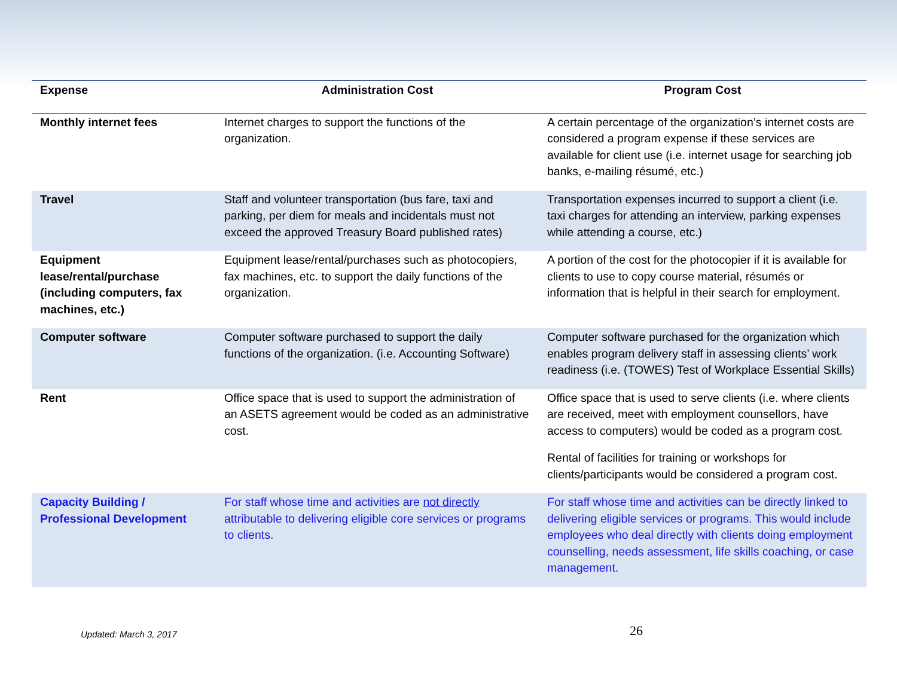| Expense | Administration Cost | Program Cost |
| --- | --- | --- |
| Monthly internet fees | Internet charges to support the functions of the organization. | A certain percentage of the organization’s internet costs are considered a program expense if these services are available for client use (i.e. internet usage for searching job banks, e-mailing résumé, etc.) |
| Travel | Staff and volunteer transportation (bus fare, taxi and parking, per diem for meals and incidentals must not exceed the approved Treasury Board published rates) | Transportation expenses incurred to support a client (i.e. taxi charges for attending an interview, parking expenses while attending a course, etc.) |
| Equipment lease/rental/purchase (including computers, fax machines, etc.) | Equipment lease/rental/purchases such as photocopiers, fax machines, etc. to support the daily functions of the organization. | A portion of the cost for the photocopier if it is available for clients to use to copy course material, résumés or information that is helpful in their search for employment. |
| Computer software | Computer software purchased to support the daily functions of the organization. (i.e. Accounting Software) | Computer software purchased for the organization which enables program delivery staff in assessing clients’ work readiness (i.e. (TOWES) Test of Workplace Essential Skills) |
| Rent | Office space that is used to support the administration of an ASETS agreement would be coded as an administrative cost. | Office space that is used to serve clients (i.e. where clients are received, meet with employment counsellors, have access to computers) would be coded as a program cost. Rental of facilities for training or workshops for clients/participants would be considered a program cost. |
| Capacity Building / Professional Development | For staff whose time and activities are not directly attributable to delivering eligible core services or programs to clients. | For staff whose time and activities can be directly linked to delivering eligible services or programs. This would include employees who deal directly with clients doing employment counselling, needs assessment, life skills coaching, or case management. |
Updated: March 3, 2017 26